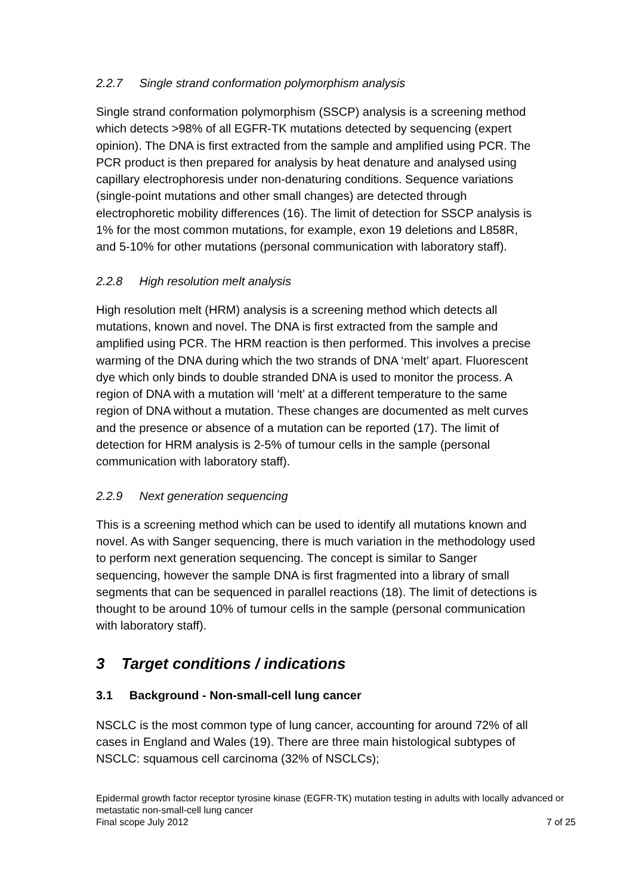2.2.7 Single strand conformation polymorphism analysis
Single strand conformation polymorphism (SSCP) analysis is a screening method which detects >98% of all EGFR-TK mutations detected by sequencing (expert opinion). The DNA is first extracted from the sample and amplified using PCR. The PCR product is then prepared for analysis by heat denature and analysed using capillary electrophoresis under non-denaturing conditions. Sequence variations (single-point mutations and other small changes) are detected through electrophoretic mobility differences (16). The limit of detection for SSCP analysis is 1% for the most common mutations, for example, exon 19 deletions and L858R, and 5-10% for other mutations (personal communication with laboratory staff).
2.2.8 High resolution melt analysis
High resolution melt (HRM) analysis is a screening method which detects all mutations, known and novel. The DNA is first extracted from the sample and amplified using PCR. The HRM reaction is then performed. This involves a precise warming of the DNA during which the two strands of DNA ‘melt’ apart. Fluorescent dye which only binds to double stranded DNA is used to monitor the process. A region of DNA with a mutation will ‘melt’ at a different temperature to the same region of DNA without a mutation. These changes are documented as melt curves and the presence or absence of a mutation can be reported (17). The limit of detection for HRM analysis is 2-5% of tumour cells in the sample (personal communication with laboratory staff).
2.2.9 Next generation sequencing
This is a screening method which can be used to identify all mutations known and novel. As with Sanger sequencing, there is much variation in the methodology used to perform next generation sequencing. The concept is similar to Sanger sequencing, however the sample DNA is first fragmented into a library of small segments that can be sequenced in parallel reactions (18). The limit of detections is thought to be around 10% of tumour cells in the sample (personal communication with laboratory staff).
3 Target conditions / indications
3.1 Background - Non-small-cell lung cancer
NSCLC is the most common type of lung cancer, accounting for around 72% of all cases in England and Wales (19). There are three main histological subtypes of NSCLC: squamous cell carcinoma (32% of NSCLCs);
Epidermal growth factor receptor tyrosine kinase (EGFR-TK) mutation testing in adults with locally advanced or metastatic non-small-cell lung cancer
Final scope July 2012 7 of 25